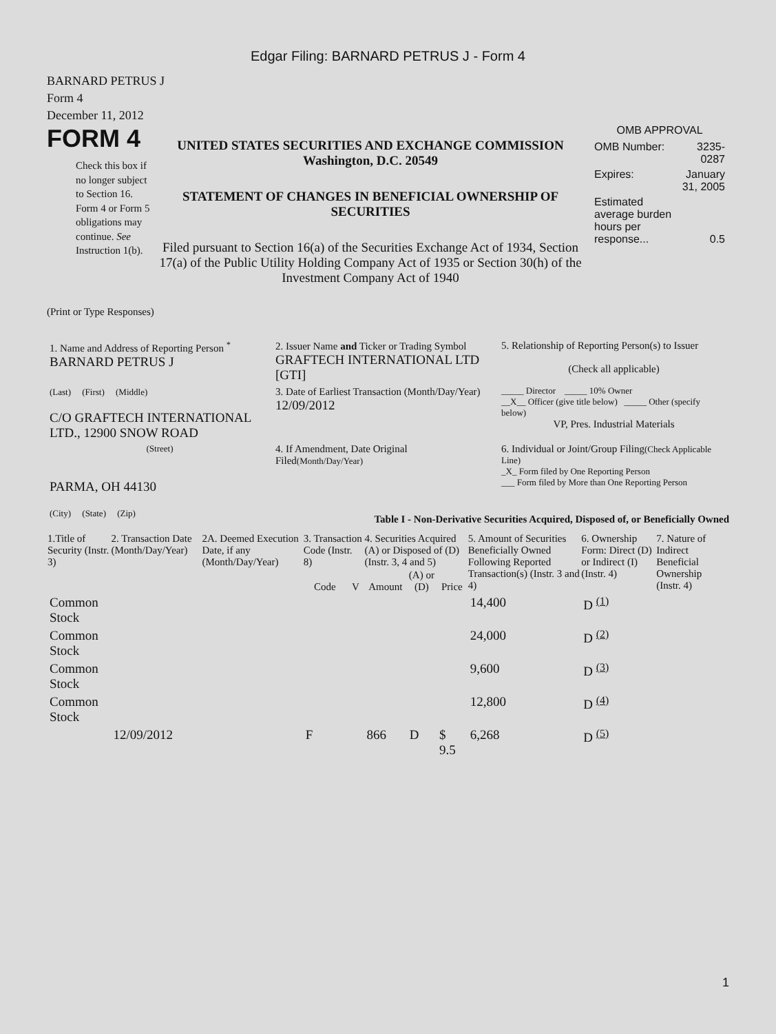Edgar Filing: BARNARD PETRUS J - Form 4
BARNARD PETRUS J
Form 4
December 11, 2012
FORM 4
Check this box if no longer subject to Section 16. Form 4 or Form 5 obligations may continue. See Instruction 1(b).
UNITED STATES SECURITIES AND EXCHANGE COMMISSION
Washington, D.C. 20549
STATEMENT OF CHANGES IN BENEFICIAL OWNERSHIP OF SECURITIES
Filed pursuant to Section 16(a) of the Securities Exchange Act of 1934, Section 17(a) of the Public Utility Holding Company Act of 1935 or Section 30(h) of the Investment Company Act of 1940
OMB APPROVAL
| OMB Number: | 3235-0287 |
| Expires: | January 31, 2005 |
| Estimated average burden hours per response... | 0.5 |
(Print or Type Responses)
| 1. Name and Address of Reporting Person <sup>*</sup> BARNARD PETRUS J | 2. Issuer Name and Ticker or Trading Symbol GRAFTECH INTERNATIONAL LTD [GTI] | 5. Relationship of Reporting Person(s) to Issuer (Check all applicable) |
| (Last) (First) (Middle) C/O GRAFTECH INTERNATIONAL LTD., 12900 SNOW ROAD | 3. Date of Earliest Transaction (Month/Day/Year) 12/09/2012 | _____ Director _____ 10% Owner __X__ Officer (give title below) _____ Other (specify below) VP, Pres. Industrial Materials |
| (Street) PARMA, OH 44130 (City) (State) (Zip) | 4. If Amendment, Date Original Filed (Month/Day/Year) | 6. Individual or Joint/Group Filing (Check Applicable Line) _X_ Form filed by One Reporting Person ___ Form filed by More than One Reporting Person |
Table I - Non-Derivative Securities Acquired, Disposed of, or Beneficially Owned
| 1.Title of Security (Instr. 3) | 2. Transaction Date (Month/Day/Year) | 2A. Deemed Execution Date, if any (Month/Day/Year) | 3. Transaction Code (Instr. 8) | | 4. Securities Acquired (A) or Disposed of (D) (Instr. 3, 4 and 5) | | | 5. Amount of Securities Beneficially Owned Following Reported Transaction(s) (Instr. 3 and 4) | 6. Ownership Form: Direct (D) or Indirect (I) (Instr. 4) | 7. Nature of Indirect Beneficial Ownership (Instr. 4) |
| --- | --- | --- | --- | --- | --- | --- | --- | --- | --- | --- |
| | | | Code | V | Amount | (A) or (D) | Price | | | |
| Common Stock | | | | | | | | 14,400 | D <sup>(1)</sup> | |
| Common Stock | | | | | | | | 24,000 | D <sup>(2)</sup> | |
| Common Stock | | | | | | | | 9,600 | D <sup>(3)</sup> | |
| Common Stock | | | | | | | | 12,800 | D <sup>(4)</sup> | |
| | 12/09/2012 | | F | | 866 | D | $ 9.5 | 6,268 | D <sup>(5)</sup> | |
1